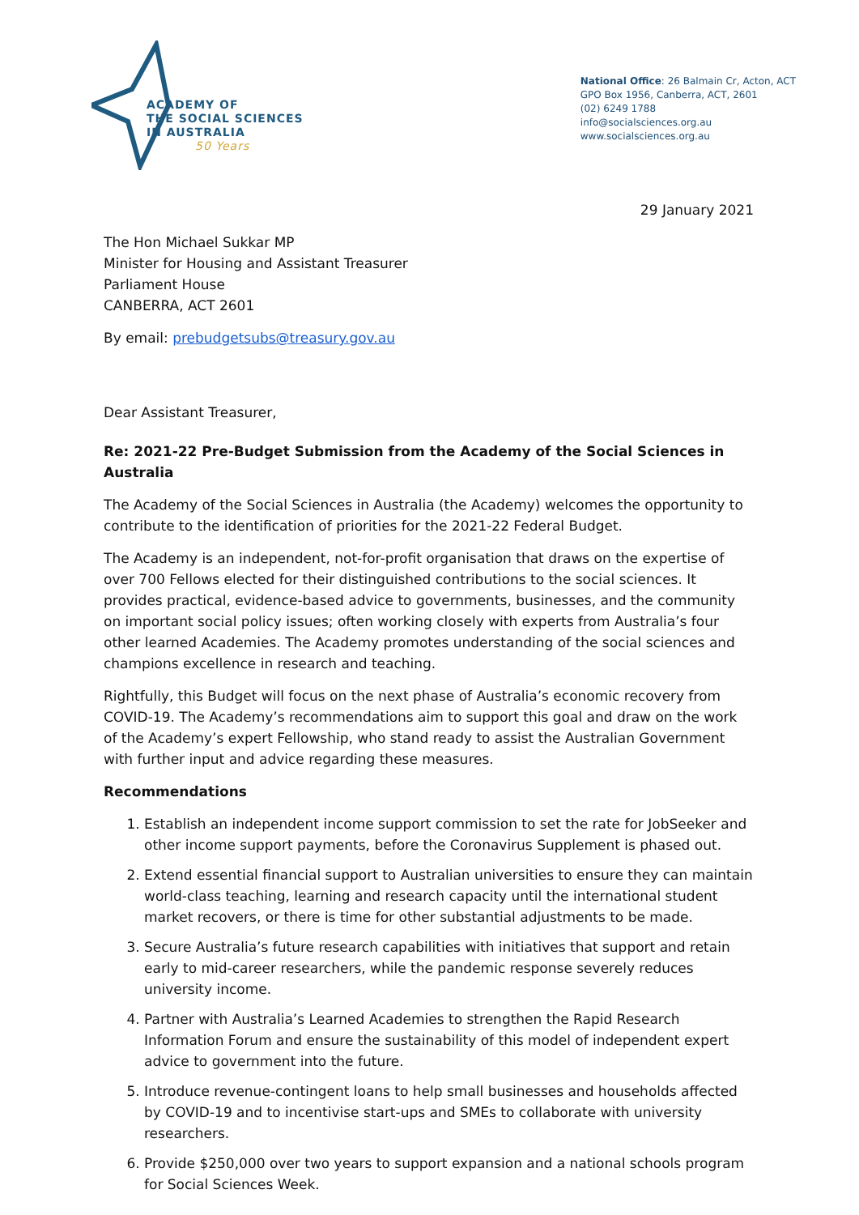ACADEMY OF
THE SOCIAL SCIENCES
IN AUSTRALIA
50 Years
National Office: 26 Balmain Cr, Acton, ACT
GPO Box 1956, Canberra, ACT, 2601
(02) 6249 1788
info@socialsciences.org.au
www.socialsciences.org.au
29 January 2021
The Hon Michael Sukkar MP
Minister for Housing and Assistant Treasurer
Parliament House
CANBERRA, ACT 2601
By email: prebudgetsubs@treasury.gov.au
Dear Assistant Treasurer,
Re: 2021-22 Pre-Budget Submission from the Academy of the Social Sciences in Australia
The Academy of the Social Sciences in Australia (the Academy) welcomes the opportunity to contribute to the identification of priorities for the 2021-22 Federal Budget.
The Academy is an independent, not-for-profit organisation that draws on the expertise of over 700 Fellows elected for their distinguished contributions to the social sciences. It provides practical, evidence-based advice to governments, businesses, and the community on important social policy issues; often working closely with experts from Australia’s four other learned Academies. The Academy promotes understanding of the social sciences and champions excellence in research and teaching.
Rightfully, this Budget will focus on the next phase of Australia’s economic recovery from COVID-19. The Academy’s recommendations aim to support this goal and draw on the work of the Academy’s expert Fellowship, who stand ready to assist the Australian Government with further input and advice regarding these measures.
Recommendations
1. Establish an independent income support commission to set the rate for JobSeeker and other income support payments, before the Coronavirus Supplement is phased out.
2. Extend essential financial support to Australian universities to ensure they can maintain world-class teaching, learning and research capacity until the international student market recovers, or there is time for other substantial adjustments to be made.
3. Secure Australia’s future research capabilities with initiatives that support and retain early to mid-career researchers, while the pandemic response severely reduces university income.
4. Partner with Australia’s Learned Academies to strengthen the Rapid Research Information Forum and ensure the sustainability of this model of independent expert advice to government into the future.
5. Introduce revenue-contingent loans to help small businesses and households affected by COVID-19 and to incentivise start-ups and SMEs to collaborate with university researchers.
6. Provide $250,000 over two years to support expansion and a national schools program for Social Sciences Week.